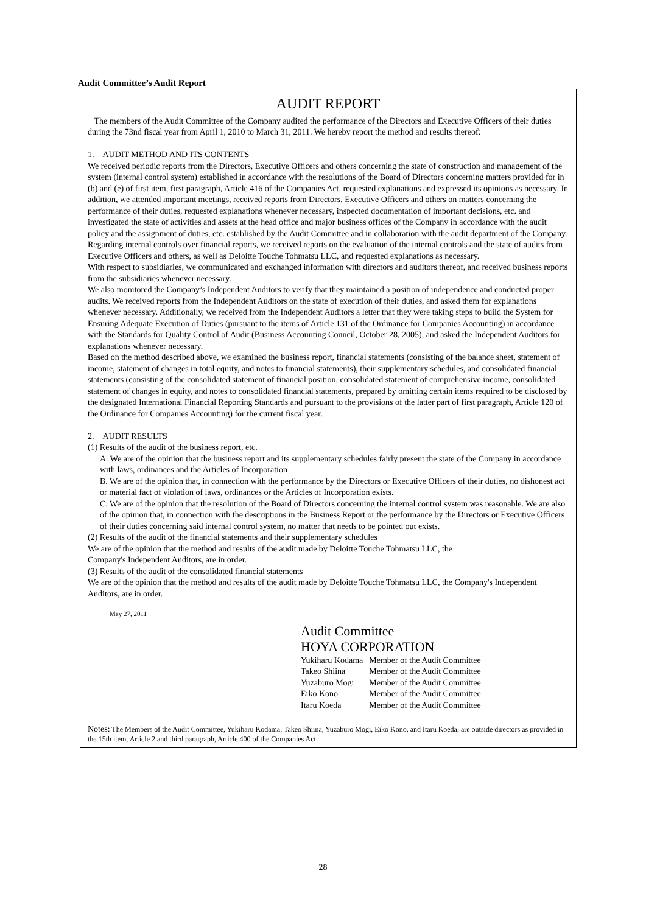Audit Committee’s Audit Report
AUDIT REPORT
The members of the Audit Committee of the Company audited the performance of the Directors and Executive Officers of their duties during the 73nd fiscal year from April 1, 2010 to March 31, 2011. We hereby report the method and results thereof:
1. AUDIT METHOD AND ITS CONTENTS
We received periodic reports from the Directors, Executive Officers and others concerning the state of construction and management of the system (internal control system) established in accordance with the resolutions of the Board of Directors concerning matters provided for in (b) and (e) of first item, first paragraph, Article 416 of the Companies Act, requested explanations and expressed its opinions as necessary. In addition, we attended important meetings, received reports from Directors, Executive Officers and others on matters concerning the performance of their duties, requested explanations whenever necessary, inspected documentation of important decisions, etc. and investigated the state of activities and assets at the head office and major business offices of the Company in accordance with the audit policy and the assignment of duties, etc. established by the Audit Committee and in collaboration with the audit department of the Company.
Regarding internal controls over financial reports, we received reports on the evaluation of the internal controls and the state of audits from Executive Officers and others, as well as Deloitte Touche Tohmatsu LLC, and requested explanations as necessary.
With respect to subsidiaries, we communicated and exchanged information with directors and auditors thereof, and received business reports from the subsidiaries whenever necessary.
We also monitored the Company’s Independent Auditors to verify that they maintained a position of independence and conducted proper audits. We received reports from the Independent Auditors on the state of execution of their duties, and asked them for explanations whenever necessary. Additionally, we received from the Independent Auditors a letter that they were taking steps to build the System for Ensuring Adequate Execution of Duties (pursuant to the items of Article 131 of the Ordinance for Companies Accounting) in accordance with the Standards for Quality Control of Audit (Business Accounting Council, October 28, 2005), and asked the Independent Auditors for explanations whenever necessary.
Based on the method described above, we examined the business report, financial statements (consisting of the balance sheet, statement of income, statement of changes in total equity, and notes to financial statements), their supplementary schedules, and consolidated financial statements (consisting of the consolidated statement of financial position, consolidated statement of comprehensive income, consolidated statement of changes in equity, and notes to consolidated financial statements, prepared by omitting certain items required to be disclosed by the designated International Financial Reporting Standards and pursuant to the provisions of the latter part of first paragraph, Article 120 of the Ordinance for Companies Accounting) for the current fiscal year.
2. AUDIT RESULTS
(1) Results of the audit of the business report, etc.
A. We are of the opinion that the business report and its supplementary schedules fairly present the state of the Company in accordance with laws, ordinances and the Articles of Incorporation
B. We are of the opinion that, in connection with the performance by the Directors or Executive Officers of their duties, no dishonest act or material fact of violation of laws, ordinances or the Articles of Incorporation exists.
C. We are of the opinion that the resolution of the Board of Directors concerning the internal control system was reasonable. We are also of the opinion that, in connection with the descriptions in the Business Report or the performance by the Directors or Executive Officers of their duties concerning said internal control system, no matter that needs to be pointed out exists.
(2) Results of the audit of the financial statements and their supplementary schedules
We are of the opinion that the method and results of the audit made by Deloitte Touche Tohmatsu LLC, the
Company's Independent Auditors, are in order.
(3) Results of the audit of the consolidated financial statements
We are of the opinion that the method and results of the audit made by Deloitte Touche Tohmatsu LLC, the Company's Independent Auditors, are in order.
May 27, 2011
Audit Committee
HOYA CORPORATION
| Yukiharu Kodama | Member of the Audit Committee |
| Takeo Shiina | Member of the Audit Committee |
| Yuzaburo Mogi | Member of the Audit Committee |
| Eiko Kono | Member of the Audit Committee |
| Itaru Koeda | Member of the Audit Committee |
Notes: The Members of the Audit Committee, Yukiharu Kodama, Takeo Shiina, Yuzaburo Mogi, Eiko Kono, and Itaru Koeda, are outside directors as provided in the 15th item, Article 2 and third paragraph, Article 400 of the Companies Act.
−28−